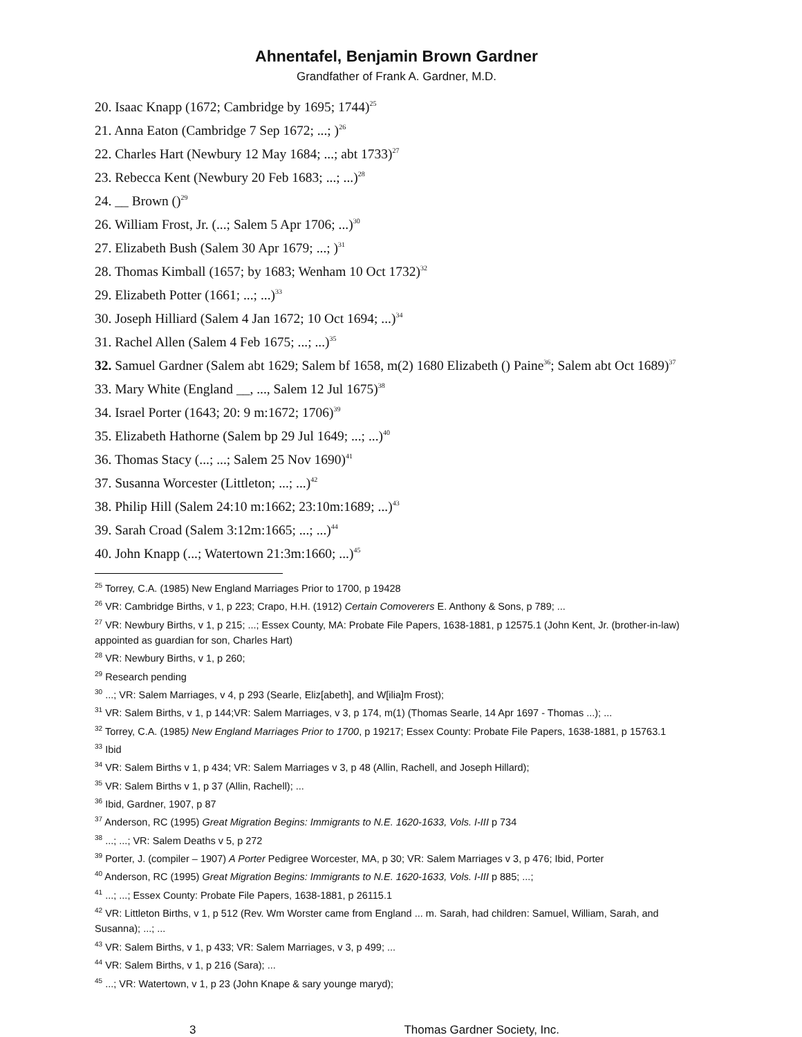Ahnentafel, Benjamin Brown Gardner
Grandfather of Frank A. Gardner, M.D.
20. Isaac Knapp (1672; Cambridge by 1695; 1744)<sup>25</sup>
21. Anna Eaton (Cambridge 7 Sep 1672; ...; )<sup>26</sup>
22. Charles Hart (Newbury 12 May 1684; ...; abt 1733)<sup>27</sup>
23. Rebecca Kent (Newbury 20 Feb 1683; ...; ...)<sup>28</sup>
24. __ Brown ()<sup>29</sup>
26. William Frost, Jr. (...; Salem 5 Apr 1706; ...)<sup>30</sup>
27. Elizabeth Bush (Salem 30 Apr 1679; ...; )<sup>31</sup>
28. Thomas Kimball (1657; by 1683; Wenham 10 Oct 1732)<sup>32</sup>
29. Elizabeth Potter (1661; ...; ...)<sup>33</sup>
30. Joseph Hilliard (Salem 4 Jan 1672; 10 Oct 1694; ...)<sup>34</sup>
31. Rachel Allen (Salem 4 Feb 1675; ...; ...)<sup>35</sup>
32. Samuel Gardner (Salem abt 1629; Salem bf 1658, m(2) 1680 Elizabeth () Paine<sup>36</sup>; Salem abt Oct 1689)<sup>37</sup>
33. Mary White (England __, ..., Salem 12 Jul 1675)<sup>38</sup>
34. Israel Porter (1643; 20: 9 m:1672; 1706)<sup>39</sup>
35. Elizabeth Hathorne (Salem bp 29 Jul 1649; ...; ...)<sup>40</sup>
36. Thomas Stacy (...; ...; Salem 25 Nov 1690)<sup>41</sup>
37. Susanna Worcester (Littleton; ...; ...)<sup>42</sup>
38. Philip Hill (Salem 24:10 m:1662; 23:10m:1689; ...)<sup>43</sup>
39. Sarah Croad (Salem 3:12m:1665; ...; ...)<sup>44</sup>
40. John Knapp (...; Watertown 21:3m:1660; ...)<sup>45</sup>
<sup>25</sup> Torrey, C.A. (1985) New England Marriages Prior to 1700, p 19428
<sup>26</sup> VR: Cambridge Births, v 1, p 223; Crapo, H.H. (1912) Certain Comoverers E. Anthony & Sons, p 789; ...
<sup>27</sup> VR: Newbury Births, v 1, p 215; ...; Essex County, MA: Probate File Papers, 1638-1881, p 12575.1 (John Kent, Jr. (brother-in-law) appointed as guardian for son, Charles Hart)
<sup>28</sup> VR: Newbury Births, v 1, p 260;
<sup>29</sup> Research pending
<sup>30</sup> ...; VR: Salem Marriages, v 4, p 293 (Searle, Eliz[abeth], and W[ilia]m Frost);
<sup>31</sup> VR: Salem Births, v 1, p 144;VR: Salem Marriages, v 3, p 174, m(1) (Thomas Searle, 14 Apr 1697 - Thomas ...); ...
<sup>32</sup> Torrey, C.A. (1985) New England Marriages Prior to 1700, p 19217; Essex County: Probate File Papers, 1638-1881, p 15763.1
<sup>33</sup> Ibid
<sup>34</sup> VR: Salem Births v 1, p 434; VR: Salem Marriages v 3, p 48 (Allin, Rachell, and Joseph Hillard);
<sup>35</sup> VR: Salem Births v 1, p 37 (Allin, Rachell); ...
<sup>36</sup> Ibid, Gardner, 1907, p 87
<sup>37</sup> Anderson, RC (1995) Great Migration Begins: Immigrants to N.E. 1620-1633, Vols. I-III p 734
<sup>38</sup> ...; ...; VR: Salem Deaths v 5, p 272
<sup>39</sup> Porter, J. (compiler – 1907) A Porter Pedigree Worcester, MA, p 30; VR: Salem Marriages v 3, p 476; Ibid, Porter
<sup>40</sup> Anderson, RC (1995) Great Migration Begins: Immigrants to N.E. 1620-1633, Vols. I-III p 885; ...;
<sup>41</sup> ...; ...; Essex County: Probate File Papers, 1638-1881, p 26115.1
<sup>42</sup> VR: Littleton Births, v 1, p 512 (Rev. Wm Worster came from England ... m. Sarah, had children: Samuel, William, Sarah, and Susanna); ...; ...
<sup>43</sup> VR: Salem Births, v 1, p 433; VR: Salem Marriages, v 3, p 499; ...
<sup>44</sup> VR: Salem Births, v 1, p 216 (Sara); ...
<sup>45</sup> ...; VR: Watertown, v 1, p 23 (John Knape & sary younge maryd);
3 Thomas Gardner Society, Inc.